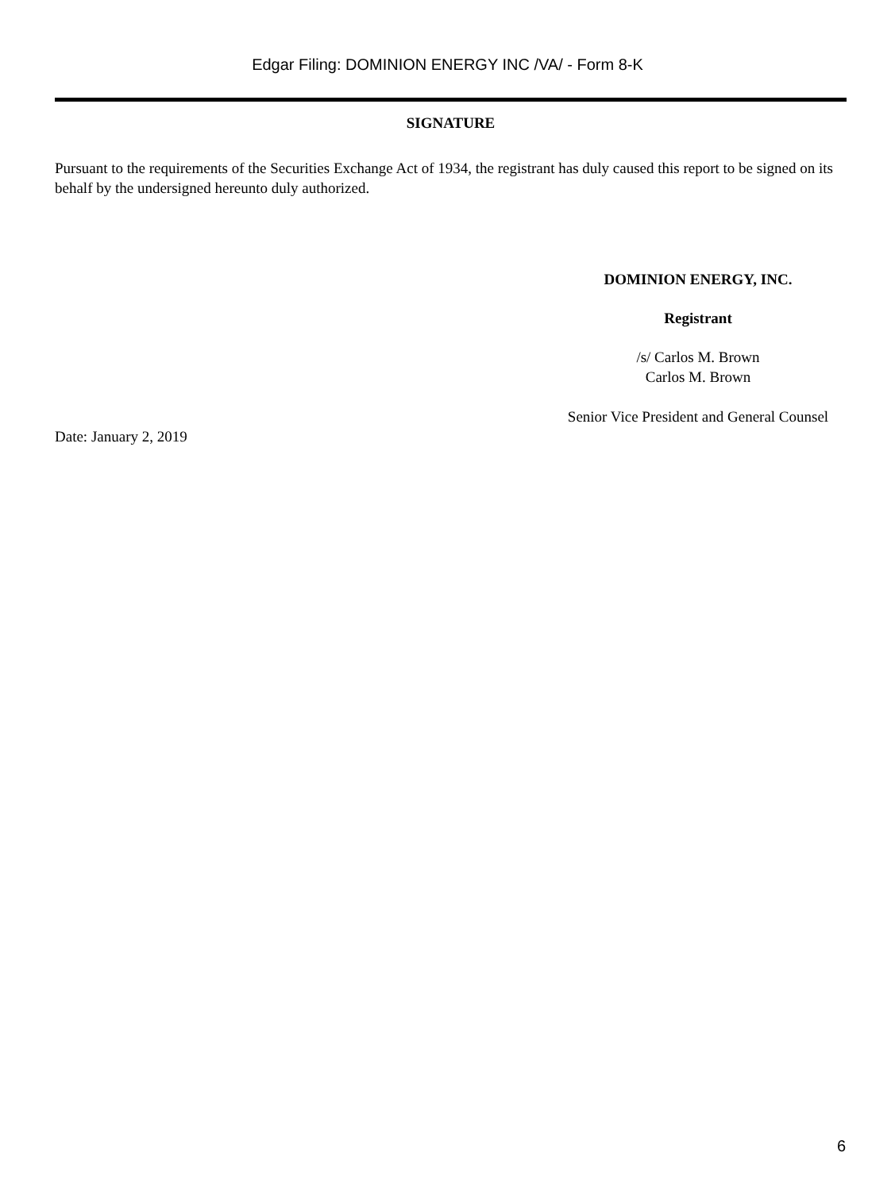Edgar Filing: DOMINION ENERGY INC /VA/ - Form 8-K
SIGNATURE
Pursuant to the requirements of the Securities Exchange Act of 1934, the registrant has duly caused this report to be signed on its behalf by the undersigned hereunto duly authorized.
DOMINION ENERGY, INC.
Registrant
/s/ Carlos M. Brown
Carlos M. Brown
Senior Vice President and General Counsel
Date: January 2, 2019
6